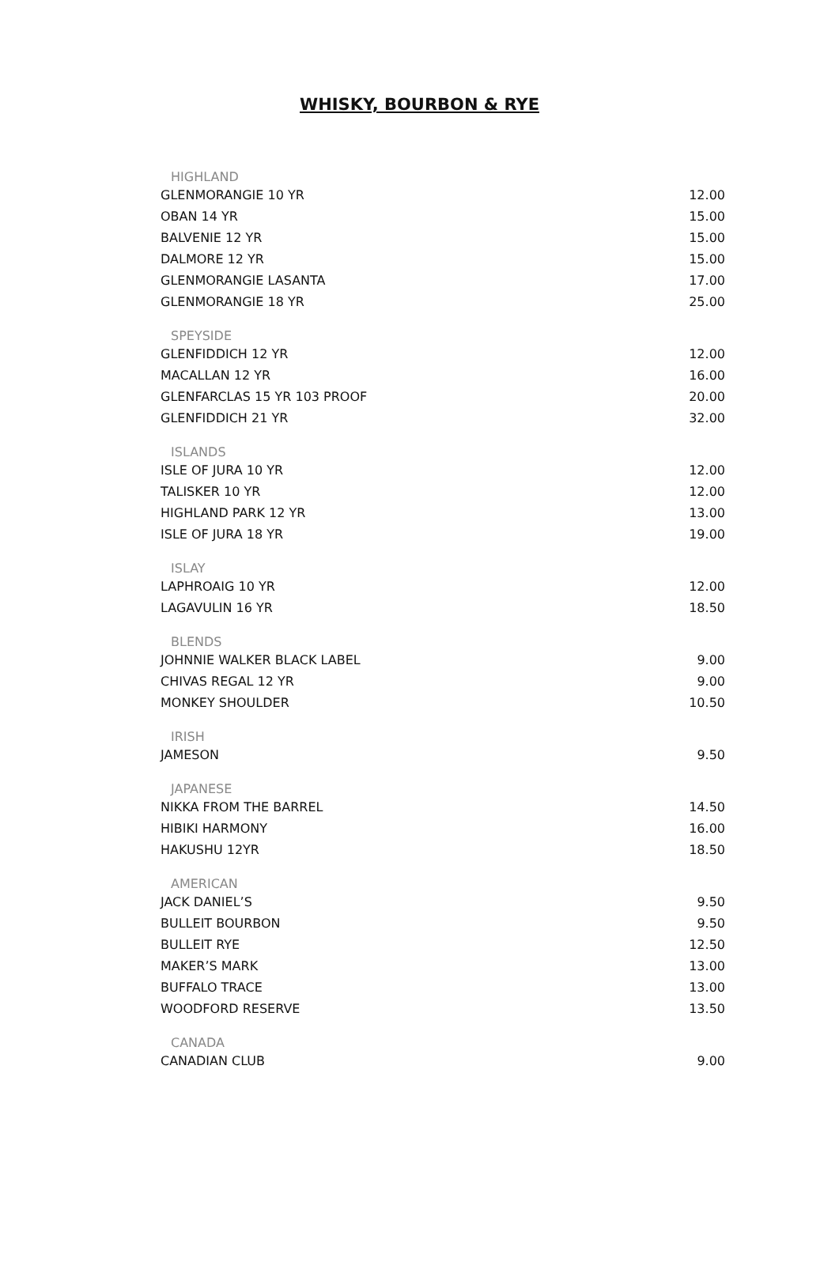WHISKY, BOURBON & RYE
| HIGHLAND | |
| --- | --- |
| GLENMORANGIE 10 YR | 12.00 |
| OBAN 14 YR | 15.00 |
| BALVENIE 12 YR | 15.00 |
| DALMORE 12 YR | 15.00 |
| GLENMORANGIE LASANTA | 17.00 |
| GLENMORANGIE 18 YR | 25.00 |
| SPEYSIDE | |
| GLENFIDDICH 12 YR | 12.00 |
| MACALLAN 12 YR | 16.00 |
| GLENFARCLAS 15 YR 103 PROOF | 20.00 |
| GLENFIDDICH 21 YR | 32.00 |
| ISLANDS | |
| ISLE OF JURA 10 YR | 12.00 |
| TALISKER 10 YR | 12.00 |
| HIGHLAND PARK 12 YR | 13.00 |
| ISLE OF JURA 18 YR | 19.00 |
| ISLAY | |
| LAPHROAIG 10 YR | 12.00 |
| LAGAVULIN 16 YR | 18.50 |
| BLENDS | |
| JOHNNIE WALKER BLACK LABEL | 9.00 |
| CHIVAS REGAL 12 YR | 9.00 |
| MONKEY SHOULDER | 10.50 |
| IRISH | |
| JAMESON | 9.50 |
| JAPANESE | |
| NIKKA FROM THE BARREL | 14.50 |
| HIBIKI HARMONY | 16.00 |
| HAKUSHU 12YR | 18.50 |
| AMERICAN | |
| JACK DANIEL’S | 9.50 |
| BULLEIT BOURBON | 9.50 |
| BULLEIT RYE | 12.50 |
| MAKER’S MARK | 13.00 |
| BUFFALO TRACE | 13.00 |
| WOODFORD RESERVE | 13.50 |
| CANADA | |
| CANADIAN CLUB | 9.00 |